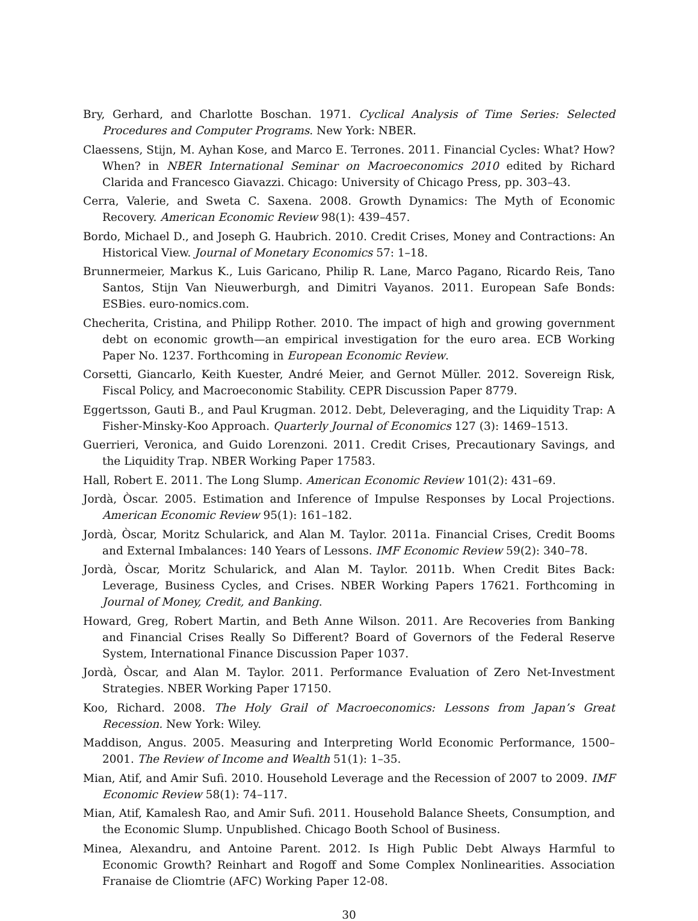Bry, Gerhard, and Charlotte Boschan. 1971. Cyclical Analysis of Time Series: Selected Procedures and Computer Programs. New York: NBER.
Claessens, Stijn, M. Ayhan Kose, and Marco E. Terrones. 2011. Financial Cycles: What? How? When? in NBER International Seminar on Macroeconomics 2010 edited by Richard Clarida and Francesco Giavazzi. Chicago: University of Chicago Press, pp. 303–43.
Cerra, Valerie, and Sweta C. Saxena. 2008. Growth Dynamics: The Myth of Economic Recovery. American Economic Review 98(1): 439–457.
Bordo, Michael D., and Joseph G. Haubrich. 2010. Credit Crises, Money and Contractions: An Historical View. Journal of Monetary Economics 57: 1–18.
Brunnermeier, Markus K., Luis Garicano, Philip R. Lane, Marco Pagano, Ricardo Reis, Tano Santos, Stijn Van Nieuwerburgh, and Dimitri Vayanos. 2011. European Safe Bonds: ESBies. euro-nomics.com.
Checherita, Cristina, and Philipp Rother. 2010. The impact of high and growing government debt on economic growth—an empirical investigation for the euro area. ECB Working Paper No. 1237. Forthcoming in European Economic Review.
Corsetti, Giancarlo, Keith Kuester, André Meier, and Gernot Müller. 2012. Sovereign Risk, Fiscal Policy, and Macroeconomic Stability. CEPR Discussion Paper 8779.
Eggertsson, Gauti B., and Paul Krugman. 2012. Debt, Deleveraging, and the Liquidity Trap: A Fisher-Minsky-Koo Approach. Quarterly Journal of Economics 127 (3): 1469–1513.
Guerrieri, Veronica, and Guido Lorenzoni. 2011. Credit Crises, Precautionary Savings, and the Liquidity Trap. NBER Working Paper 17583.
Hall, Robert E. 2011. The Long Slump. American Economic Review 101(2): 431–69.
Jordà, Òscar. 2005. Estimation and Inference of Impulse Responses by Local Projections. American Economic Review 95(1): 161–182.
Jordà, Òscar, Moritz Schularick, and Alan M. Taylor. 2011a. Financial Crises, Credit Booms and External Imbalances: 140 Years of Lessons. IMF Economic Review 59(2): 340–78.
Jordà, Òscar, Moritz Schularick, and Alan M. Taylor. 2011b. When Credit Bites Back: Leverage, Business Cycles, and Crises. NBER Working Papers 17621. Forthcoming in Journal of Money, Credit, and Banking.
Howard, Greg, Robert Martin, and Beth Anne Wilson. 2011. Are Recoveries from Banking and Financial Crises Really So Different? Board of Governors of the Federal Reserve System, International Finance Discussion Paper 1037.
Jordà, Òscar, and Alan M. Taylor. 2011. Performance Evaluation of Zero Net-Investment Strategies. NBER Working Paper 17150.
Koo, Richard. 2008. The Holy Grail of Macroeconomics: Lessons from Japan’s Great Recession. New York: Wiley.
Maddison, Angus. 2005. Measuring and Interpreting World Economic Performance, 1500–2001. The Review of Income and Wealth 51(1): 1–35.
Mian, Atif, and Amir Sufi. 2010. Household Leverage and the Recession of 2007 to 2009. IMF Economic Review 58(1): 74–117.
Mian, Atif, Kamalesh Rao, and Amir Sufi. 2011. Household Balance Sheets, Consumption, and the Economic Slump. Unpublished. Chicago Booth School of Business.
Minea, Alexandru, and Antoine Parent. 2012. Is High Public Debt Always Harmful to Economic Growth? Reinhart and Rogoff and Some Complex Nonlinearities. Association Franaise de Cliomtrie (AFC) Working Paper 12-08.
30